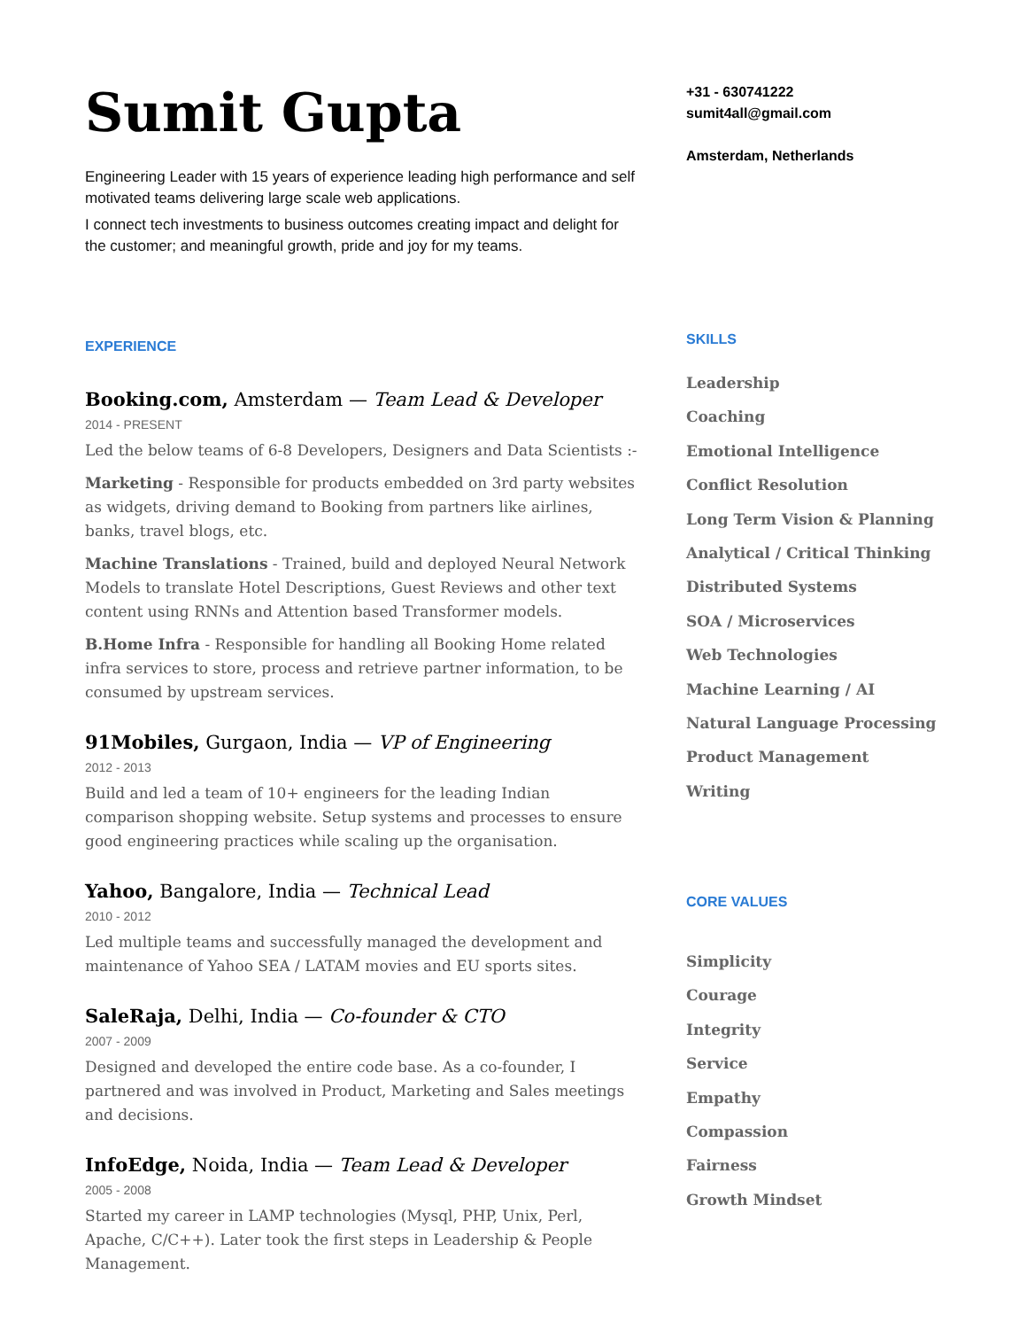Sumit Gupta
Engineering Leader with 15 years of experience leading high performance and self motivated teams delivering large scale web applications.
I connect tech investments to business outcomes creating impact and delight for the customer; and meaningful growth, pride and joy for my teams.
EXPERIENCE
Booking.com, Amsterdam — Team Lead & Developer
2014 - PRESENT
Led the below teams of 6-8 Developers, Designers and Data Scientists :-
Marketing - Responsible for products embedded on 3rd party websites as widgets, driving demand to Booking from partners like airlines, banks, travel blogs, etc.
Machine Translations - Trained, build and deployed Neural Network Models to translate Hotel Descriptions, Guest Reviews and other text content using RNNs and Attention based Transformer models.
B.Home Infra - Responsible for handling all Booking Home related infra services to store, process and retrieve partner information, to be consumed by upstream services.
91Mobiles, Gurgaon, India — VP of Engineering
2012 - 2013
Build and led a team of 10+ engineers for the leading Indian comparison shopping website. Setup systems and processes to ensure good engineering practices while scaling up the organisation.
Yahoo, Bangalore, India — Technical Lead
2010 - 2012
Led multiple teams and successfully managed the development and maintenance of Yahoo SEA / LATAM movies and EU sports sites.
SaleRaja, Delhi, India — Co-founder & CTO
2007 - 2009
Designed and developed the entire code base. As a co-founder, I partnered and was involved in Product, Marketing and Sales meetings and decisions.
InfoEdge, Noida, India — Team Lead & Developer
2005 - 2008
Started my career in LAMP technologies (Mysql, PHP, Unix, Perl, Apache, C/C++). Later took the first steps in Leadership & People Management.
+31 - 630741222
sumit4all@gmail.com
Amsterdam, Netherlands
SKILLS
Leadership
Coaching
Emotional Intelligence
Conflict Resolution
Long Term Vision & Planning
Analytical / Critical Thinking
Distributed Systems
SOA / Microservices
Web Technologies
Machine Learning / AI
Natural Language Processing
Product Management
Writing
CORE VALUES
Simplicity
Courage
Integrity
Service
Empathy
Compassion
Fairness
Growth Mindset